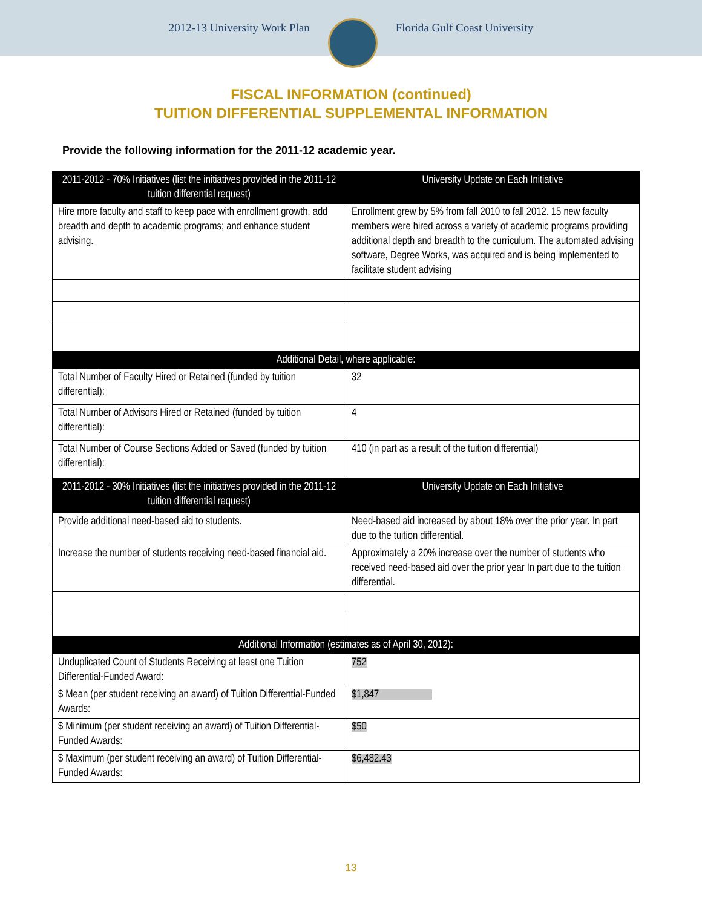2012-13 University Work Plan Florida Gulf Coast University
FISCAL INFORMATION (continued)
TUITION DIFFERENTIAL SUPPLEMENTAL INFORMATION
Provide the following information for the 2011-12 academic year.
| 2011-2012 - 70% Initiatives (list the initiatives provided in the 2011-12 tuition differential request) | University Update on Each Initiative |
| --- | --- |
| Hire more faculty and staff to keep pace with enrollment growth, add breadth and depth to academic programs; and enhance student advising. | Enrollment grew by 5% from fall 2010 to fall 2012. 15 new faculty members were hired across a variety of academic programs providing additional depth and breadth to the curriculum. The automated advising software, Degree Works, was acquired and is being implemented to facilitate student advising |
| Additional Detail, where applicable: | |
| Total Number of Faculty Hired or Retained (funded by tuition differential): | 32 |
| Total Number of Advisors Hired or Retained (funded by tuition differential): | 4 |
| Total Number of Course Sections Added or Saved (funded by tuition differential): | 410 (in part as a result of the tuition differential) |
| 2011-2012 - 30% Initiatives (list the initiatives provided in the 2011-12 tuition differential request) | University Update on Each Initiative |
| Provide additional need-based aid to students. | Need-based aid increased by about 18% over the prior year. In part due to the tuition differential. |
| Increase the number of students receiving need-based financial aid. | Approximately a 20% increase over the number of students who received need-based aid over the prior year In part due to the tuition differential. |
| Additional Information (estimates as of April 30, 2012): | |
| Unduplicated Count of Students Receiving at least one Tuition Differential-Funded Award: | 752 |
| $ Mean (per student receiving an award) of Tuition Differential-Funded Awards: | $1,847 |
| $ Minimum (per student receiving an award) of Tuition Differential-Funded Awards: | $50 |
| $ Maximum (per student receiving an award) of Tuition Differential-Funded Awards: | $6,482.43 |
13